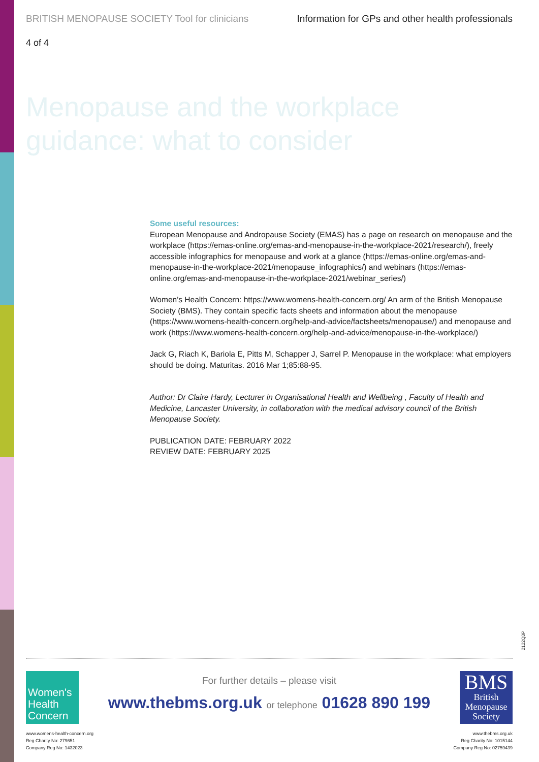BRITISH MENOPAUSE SOCIETY Tool for clinicians Information for GPs and other health professionals
4 of 4
Menopause and the workplace
guidance: what to consider
Some useful resources:
European Menopause and Andropause Society (EMAS) has a page on research on menopause and the workplace (https://emas-online.org/emas-and-menopause-in-the-workplace-2021/research/), freely accessible infographics for menopause and work at a glance (https://emas-online.org/emas-and-menopause-in-the-workplace-2021/menopause_infographics/) and webinars (https://emas-online.org/emas-and-menopause-in-the-workplace-2021/webinar_series/)
Women’s Health Concern: https://www.womens-health-concern.org/ An arm of the British Menopause Society (BMS). They contain specific facts sheets and information about the menopause (https://www.womens-health-concern.org/help-and-advice/factsheets/menopause/) and menopause and work (https://www.womens-health-concern.org/help-and-advice/menopause-in-the-workplace/)
Jack G, Riach K, Bariola E, Pitts M, Schapper J, Sarrel P. Menopause in the workplace: what employers should be doing. Maturitas. 2016 Mar 1;85:88-95.
Author: Dr Claire Hardy, Lecturer in Organisational Health and Wellbeing , Faculty of Health and Medicine, Lancaster University, in collaboration with the medical advisory council of the British Menopause Society.
PUBLICATION DATE: FEBRUARY 2022
REVIEW DATE: FEBRUARY 2025
2122Q3P
Women's
Health
Concern
For further details – please visit
www.thebms.org.uk or telephone 01628 890 199
BMS
British
Menopause
Society
www.womens-health-concern.org
Reg Charity No: 279651
Company Reg No: 1432023
www.thebms.org.uk
Reg Charity No: 1015144
Company Reg No: 02759439